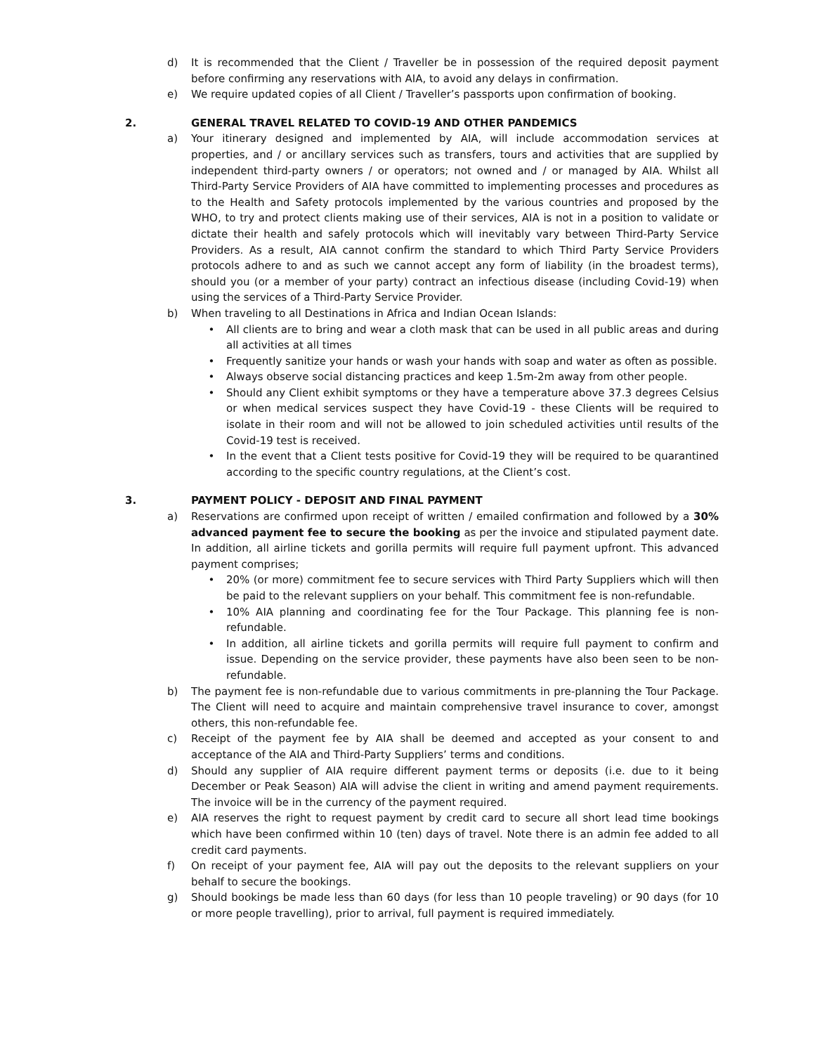d) It is recommended that the Client / Traveller be in possession of the required deposit payment before confirming any reservations with AIA, to avoid any delays in confirmation.
e) We require updated copies of all Client / Traveller’s passports upon confirmation of booking.
2. GENERAL TRAVEL RELATED TO COVID-19 AND OTHER PANDEMICS
a) Your itinerary designed and implemented by AIA, will include accommodation services at properties, and / or ancillary services such as transfers, tours and activities that are supplied by independent third-party owners / or operators; not owned and / or managed by AIA. Whilst all Third-Party Service Providers of AIA have committed to implementing processes and procedures as to the Health and Safety protocols implemented by the various countries and proposed by the WHO, to try and protect clients making use of their services, AIA is not in a position to validate or dictate their health and safely protocols which will inevitably vary between Third-Party Service Providers. As a result, AIA cannot confirm the standard to which Third Party Service Providers protocols adhere to and as such we cannot accept any form of liability (in the broadest terms), should you (or a member of your party) contract an infectious disease (including Covid-19) when using the services of a Third-Party Service Provider.
b) When traveling to all Destinations in Africa and Indian Ocean Islands:
• All clients are to bring and wear a cloth mask that can be used in all public areas and during all activities at all times
• Frequently sanitize your hands or wash your hands with soap and water as often as possible.
• Always observe social distancing practices and keep 1.5m-2m away from other people.
• Should any Client exhibit symptoms or they have a temperature above 37.3 degrees Celsius or when medical services suspect they have Covid-19 - these Clients will be required to isolate in their room and will not be allowed to join scheduled activities until results of the Covid-19 test is received.
• In the event that a Client tests positive for Covid-19 they will be required to be quarantined according to the specific country regulations, at the Client’s cost.
3. PAYMENT POLICY - DEPOSIT AND FINAL PAYMENT
a) Reservations are confirmed upon receipt of written / emailed confirmation and followed by a 30% advanced payment fee to secure the booking as per the invoice and stipulated payment date. In addition, all airline tickets and gorilla permits will require full payment upfront. This advanced payment comprises;
• 20% (or more) commitment fee to secure services with Third Party Suppliers which will then be paid to the relevant suppliers on your behalf. This commitment fee is non-refundable.
• 10% AIA planning and coordinating fee for the Tour Package. This planning fee is non-refundable.
• In addition, all airline tickets and gorilla permits will require full payment to confirm and issue. Depending on the service provider, these payments have also been seen to be non-refundable.
b) The payment fee is non-refundable due to various commitments in pre-planning the Tour Package. The Client will need to acquire and maintain comprehensive travel insurance to cover, amongst others, this non-refundable fee.
c) Receipt of the payment fee by AIA shall be deemed and accepted as your consent to and acceptance of the AIA and Third-Party Suppliers’ terms and conditions.
d) Should any supplier of AIA require different payment terms or deposits (i.e. due to it being December or Peak Season) AIA will advise the client in writing and amend payment requirements. The invoice will be in the currency of the payment required.
e) AIA reserves the right to request payment by credit card to secure all short lead time bookings which have been confirmed within 10 (ten) days of travel. Note there is an admin fee added to all credit card payments.
f) On receipt of your payment fee, AIA will pay out the deposits to the relevant suppliers on your behalf to secure the bookings.
g) Should bookings be made less than 60 days (for less than 10 people traveling) or 90 days (for 10 or more people travelling), prior to arrival, full payment is required immediately.